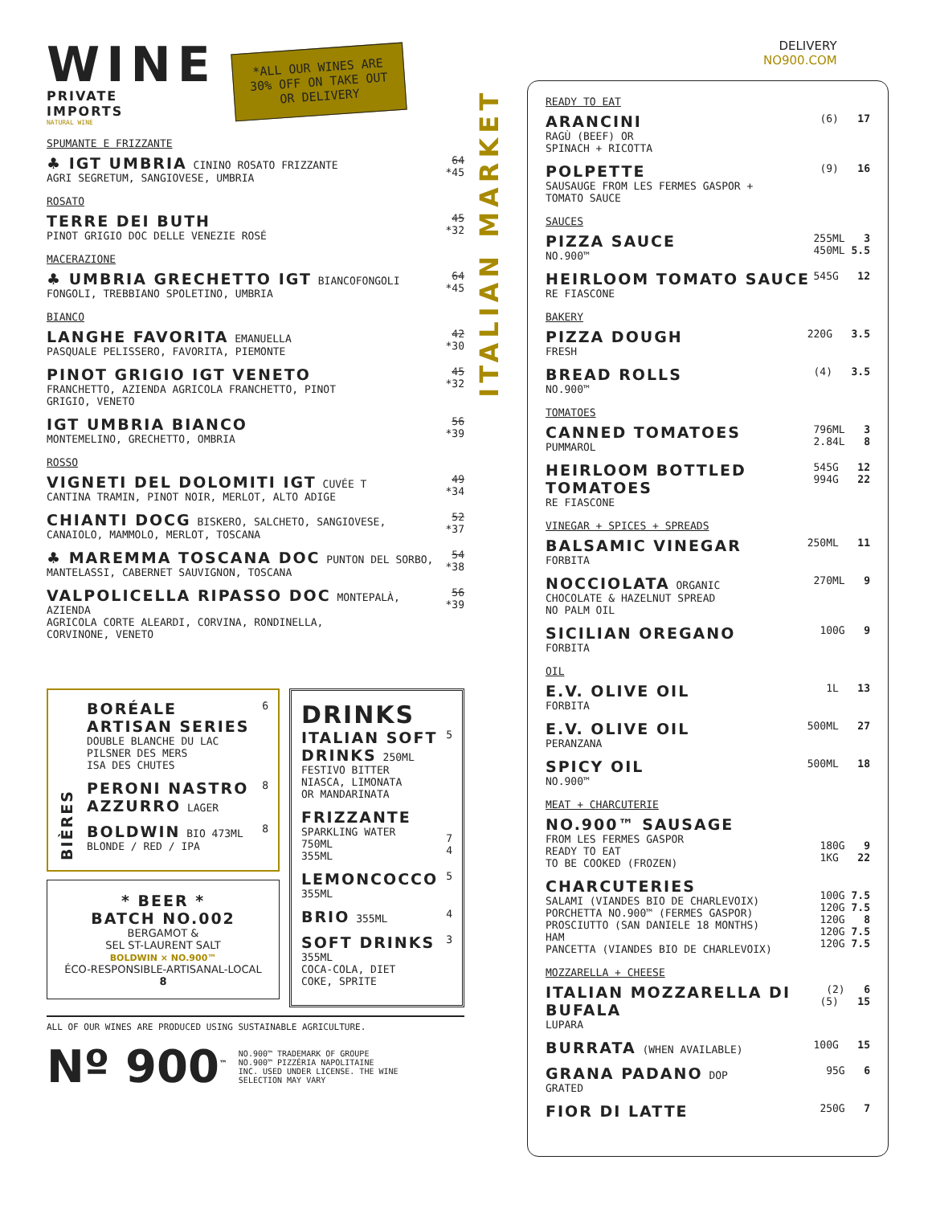WINE
PRIVATE
IMPORTS
NATURAL WINE
*ALL OUR WINES ARE
30% OFF ON TAKE OUT
OR DELIVERY
SPUMANTE E FRIZZANTE
♣ IGT UMBRIA CININO ROSATO FRIZZANTE
AGRI SEGRETUM, SANGIOVESE, UMBRIA
64
*45
ROSATO
TERRE DEI BUTH
PINOT GRIGIO DOC DELLE VENEZIE ROSÉ
45
*32
MACERAZIONE
♣ UMBRIA GRECHETTO IGT BIANCOFONGOLI
FONGOLI, TREBBIANO SPOLETINO, UMBRIA
64
*45
BIANCO
LANGHE FAVORITA EMANUELLA
PASQUALE PELISSERO, FAVORITA, PIEMONTE
42
*30
PINOT GRIGIO IGT VENETO
FRANCHETTO, AZIENDA AGRICOLA FRANCHETTO, PINOT
GRIGIO, VENETO
45
*32
IGT UMBRIA BIANCO
MONTEMELINO, GRECHETTO, OMBRIA
56
*39
ROSSO
VIGNETI DEL DOLOMITI IGT CUVÉE T
CANTINA TRAMIN, PINOT NOIR, MERLOT, ALTO ADIGE
49
*34
CHIANTI DOCG BISKERO, SALCHETO, SANGIOVESE,
CANAIOLO, MAMMOLO, MERLOT, TOSCANA
52
*37
♣ MAREMMA TOSCANA DOC PUNTON DEL SORBO,
MANTELASSI, CABERNET SAUVIGNON, TOSCANA
54
*38
VALPOLICELLA RIPASSO DOC MONTEPALÀ, AZIENDA
AGRICOLA CORTE ALEARDI, CORVINA, RONDINELLA,
CORVINONE, VENETO
56
*39
BIÈRES
BORÉALE ARTISAN SERIES
DOUBLE BLANCHE DU LAC
PILSNER DES MERS
ISA DES CHUTES
6
PERONI NASTRO AZZURRO LAGER 8
BOLDWIN BIO 473ML
BLONDE / RED / IPA
8
* BEER *
BATCH NO.002
BERGAMOT &
SEL ST-LAURENT SALT
BOLDWIN × NO.900™
ÉCO-RESPONSIBLE-ARTISANAL-LOCAL
8
DRINKS
ITALIAN SOFT DRINKS 250ML
FESTIVO BITTER
NIASCA, LIMONATA
OR MANDARINATA
5
FRIZZANTE
SPARKLING WATER
750ML
355ML
7
4
LEMONCOCCO
355ML
5
BRIO 355ML 4
SOFT DRINKS
355ML
COCA-COLA, DIET
COKE, SPRITE
3
ALL OF OUR WINES ARE PRODUCED USING SUSTAINABLE AGRICULTURE.
Nº 900<sup>™</sup>
NO.900™ TRADEMARK OF GROUPE
NO.900™ PIZZÉRIA NAPOLITAINE
INC. USED UNDER LICENSE. THE WINE
SELECTION MAY VARY
ITALIAN MARKET
DELIVERY
NO900.COM
READY TO EAT
ARANCINI
RAGÙ (BEEF) OR
SPINACH + RICOTTA
(6) 17
POLPETTE
SAUSAUGE FROM LES FERMES GASPOR +
TOMATO SAUCE
(9) 16
SAUCES
PIZZA SAUCE
NO.900™
255ML 3
450ML 5.5
HEIRLOOM TOMATO SAUCE
RE FIASCONE
545G 12
BAKERY
PIZZA DOUGH
FRESH
220G 3.5
BREAD ROLLS
NO.900™
(4) 3.5
TOMATOES
CANNED TOMATOES
PUMMAROL
796ML 3
2.84L 8
HEIRLOOM BOTTLED TOMATOES
RE FIASCONE
545G 12
994G 22
VINEGAR + SPICES + SPREADS
BALSAMIC VINEGAR
FORBITA
250ML 11
NOCCIOLATA ORGANIC
CHOCOLATE & HAZELNUT SPREAD
NO PALM OIL
270ML 9
SICILIAN OREGANO
FORBITA
100G 9
OIL
E.V. OLIVE OIL
FORBITA
1L 13
E.V. OLIVE OIL
PERANZANA
500ML 27
SPICY OIL
NO.900™
500ML 18
MEAT + CHARCUTERIE
NO.900™ SAUSAGE
FROM LES FERMES GASPOR
READY TO EAT
TO BE COOKED (FROZEN)
180G 9
1KG 22
CHARCUTERIES
SALAMI (VIANDES BIO DE CHARLEVOIX)
PORCHETTA NO.900™ (FERMES GASPOR)
PROSCIUTTO (SAN DANIELE 18 MONTHS)
HAM
PANCETTA (VIANDES BIO DE CHARLEVOIX)
100G 7.5
120G 7.5
120G 8
120G 7.5
120G 7.5
MOZZARELLA + CHEESE
ITALIAN MOZZARELLA DI BUFALA
LUPARA
(2) 6
(5) 15
BURRATA (WHEN AVAILABLE) 100G 15
GRANA PADANO DOP
GRATED
95G 6
FIOR DI LATTE
250G 7